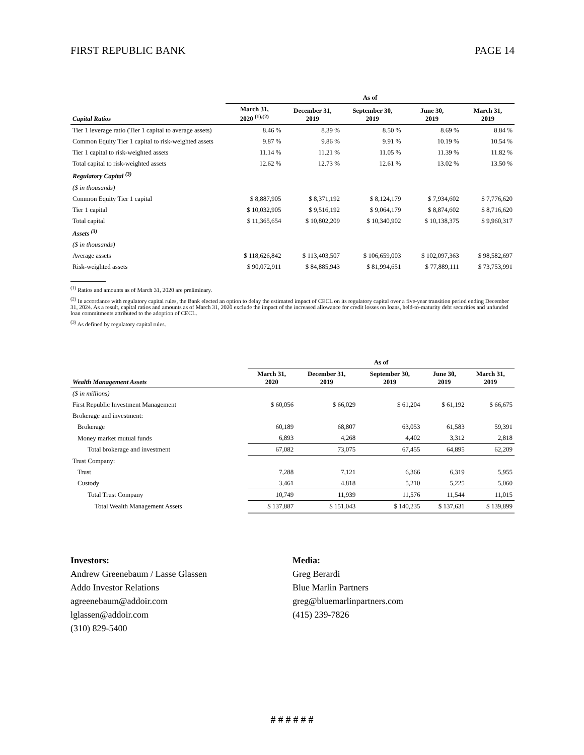FIRST REPUBLIC BANK PAGE 14
| | As of | | | | |
| --- | --- | --- | --- | --- | --- |
| Capital Ratios | March 31, 2020 <sup>(1),(2)</sup> | December 31, 2019 | September 30, 2019 | June 30, 2019 | March 31, 2019 |
| Tier 1 leverage ratio (Tier 1 capital to average assets) | 8.46 % | 8.39 % | 8.50 % | 8.69 % | 8.84 % |
| Common Equity Tier 1 capital to risk-weighted assets | 9.87 % | 9.86 % | 9.91 % | 10.19 % | 10.54 % |
| Tier 1 capital to risk-weighted assets | 11.14 % | 11.21 % | 11.05 % | 11.39 % | 11.82 % |
| Total capital to risk-weighted assets | 12.62 % | 12.73 % | 12.61 % | 13.02 % | 13.50 % |
| Regulatory Capital <sup>(3)</sup> | | | | | |
| ($ in thousands) | | | | | |
| Common Equity Tier 1 capital | $ 8,887,905 | $ 8,371,192 | $ 8,124,179 | $ 7,934,602 | $ 7,776,620 |
| Tier 1 capital | $ 10,032,905 | $ 9,516,192 | $ 9,064,179 | $ 8,874,602 | $ 8,716,620 |
| Total capital | $ 11,365,654 | $ 10,802,209 | $ 10,340,902 | $ 10,138,375 | $ 9,960,317 |
| Assets <sup>(3)</sup> | | | | | |
| ($ in thousands) | | | | | |
| Average assets | $ 118,626,842 | $ 113,403,507 | $ 106,659,003 | $ 102,097,363 | $ 98,582,697 |
| Risk-weighted assets | $ 90,072,911 | $ 84,885,943 | $ 81,994,651 | $ 77,889,111 | $ 73,753,991 |
<sup>(1)</sup> Ratios and amounts as of March 31, 2020 are preliminary.
<sup>(2)</sup> In accordance with regulatory capital rules, the Bank elected an option to delay the estimated impact of CECL on its regulatory capital over a five-year transition period ending December 31, 2024. As a result, capital ratios and amounts as of March 31, 2020 exclude the impact of the increased allowance for credit losses on loans, held-to-maturity debt securities and unfunded loan commitments attributed to the adoption of CECL.
<sup>(3)</sup> As defined by regulatory capital rules.
| | As of | | | | |
| --- | --- | --- | --- | --- | --- |
| Wealth Management Assets | March 31, 2020 | December 31, 2019 | September 30, 2019 | June 30, 2019 | March 31, 2019 |
| ($ in millions) | | | | | |
| First Republic Investment Management | $ 60,056 | $ 66,029 | $ 61,204 | $ 61,192 | $ 66,675 |
| Brokerage and investment: | | | | | |
| Brokerage | 60,189 | 68,807 | 63,053 | 61,583 | 59,391 |
| Money market mutual funds | 6,893 | 4,268 | 4,402 | 3,312 | 2,818 |
| Total brokerage and investment | 67,082 | 73,075 | 67,455 | 64,895 | 62,209 |
| Trust Company: | | | | | |
| Trust | 7,288 | 7,121 | 6,366 | 6,319 | 5,955 |
| Custody | 3,461 | 4,818 | 5,210 | 5,225 | 5,060 |
| Total Trust Company | 10,749 | 11,939 | 11,576 | 11,544 | 11,015 |
| Total Wealth Management Assets | $ 137,887 | $ 151,043 | $ 140,235 | $ 137,631 | $ 139,899 |
Investors:
Andrew Greenebaum / Lasse Glassen
Addo Investor Relations
agreenebaum@addoir.com
lglassen@addoir.com
(310) 829-5400
Media:
Greg Berardi
Blue Marlin Partners
greg@bluemarlinpartners.com
(415) 239-7826
# # # # # #